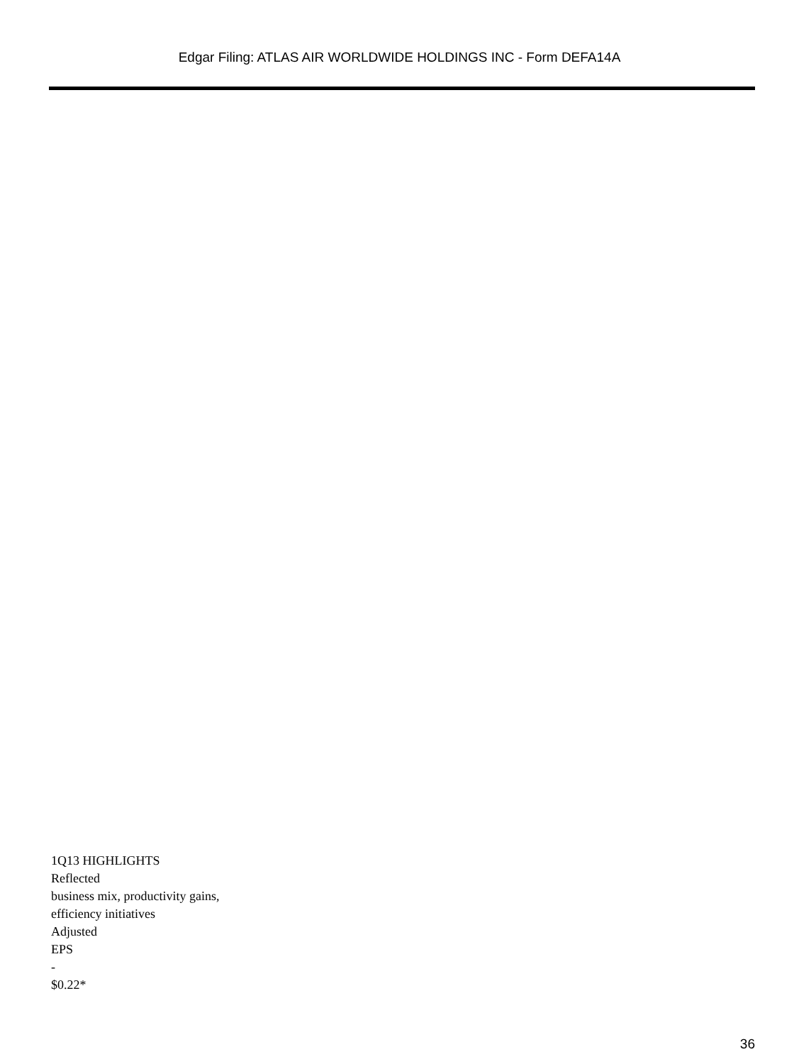Edgar Filing: ATLAS AIR WORLDWIDE HOLDINGS INC - Form DEFA14A
1Q13 HIGHLIGHTS
Reflected
business mix, productivity gains,
efficiency initiatives
Adjusted
EPS
-
$0.22*
36